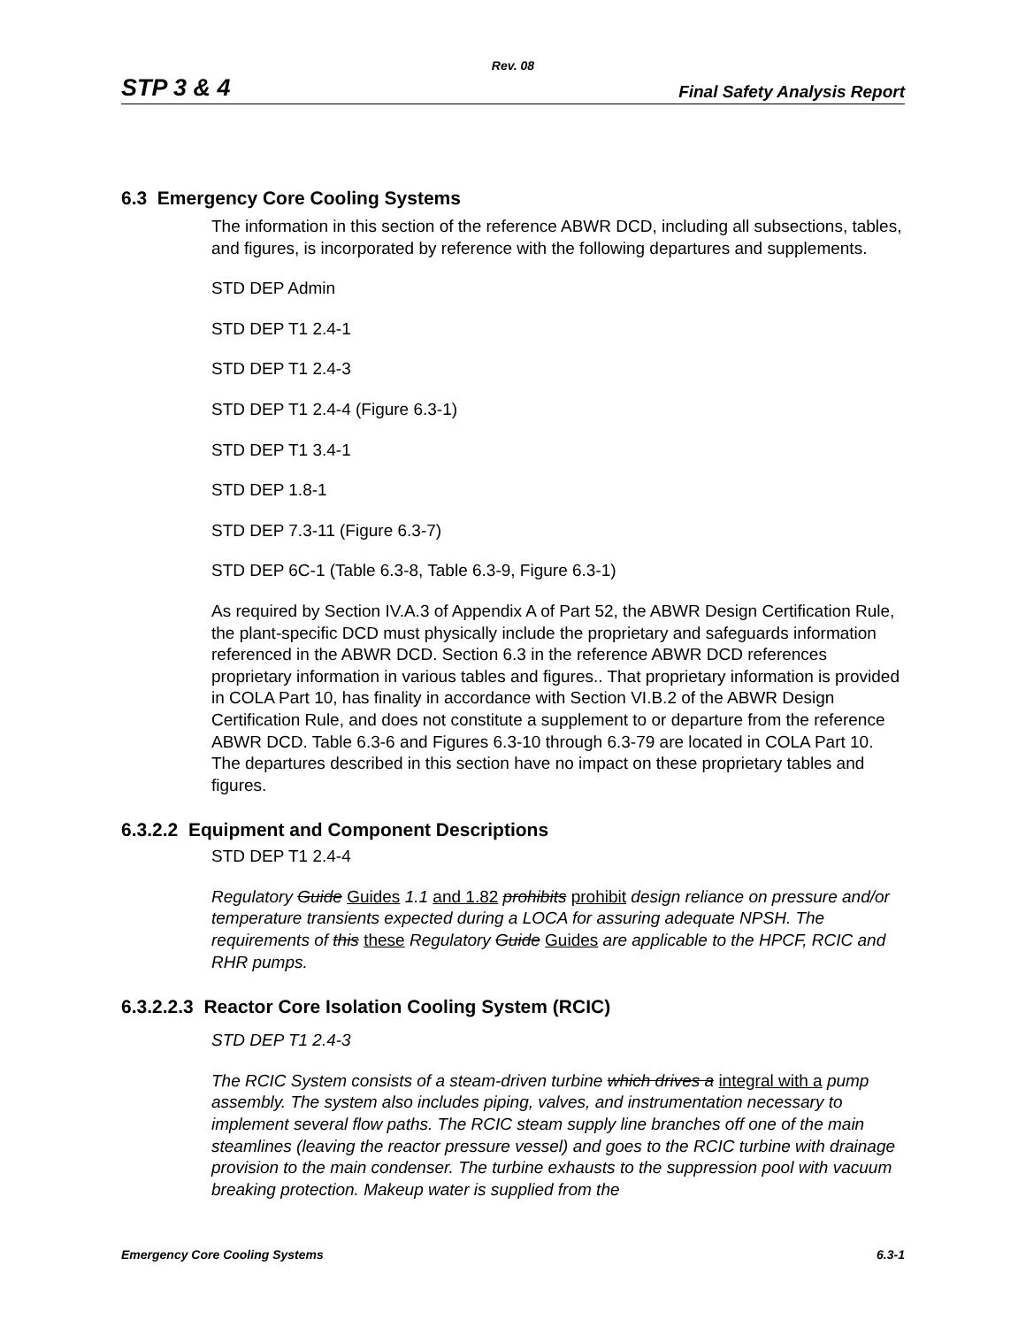Rev. 08
STP 3 & 4 Final Safety Analysis Report
6.3 Emergency Core Cooling Systems
The information in this section of the reference ABWR DCD, including all subsections, tables, and figures, is incorporated by reference with the following departures and supplements.
STD DEP Admin
STD DEP T1 2.4-1
STD DEP T1 2.4-3
STD DEP T1 2.4-4 (Figure 6.3-1)
STD DEP T1 3.4-1
STD DEP 1.8-1
STD DEP 7.3-11 (Figure 6.3-7)
STD DEP 6C-1 (Table 6.3-8, Table 6.3-9, Figure 6.3-1)
As required by Section IV.A.3 of Appendix A of Part 52, the ABWR Design Certification Rule, the plant-specific DCD must physically include the proprietary and safeguards information referenced in the ABWR DCD. Section 6.3 in the reference ABWR DCD references proprietary information in various tables and figures.. That proprietary information is provided in COLA Part 10, has finality in accordance with Section VI.B.2 of the ABWR Design Certification Rule, and does not constitute a supplement to or departure from the reference ABWR DCD. Table 6.3-6 and Figures 6.3-10 through 6.3-79 are located in COLA Part 10. The departures described in this section have no impact on these proprietary tables and figures.
6.3.2.2 Equipment and Component Descriptions
STD DEP T1 2.4-4
Regulatory Guide Guides 1.1 and 1.82 prohibits prohibit design reliance on pressure and/or temperature transients expected during a LOCA for assuring adequate NPSH. The requirements of this these Regulatory Guide Guides are applicable to the HPCF, RCIC and RHR pumps.
6.3.2.2.3 Reactor Core Isolation Cooling System (RCIC)
STD DEP T1 2.4-3
The RCIC System consists of a steam-driven turbine which drives a integral with a pump assembly. The system also includes piping, valves, and instrumentation necessary to implement several flow paths. The RCIC steam supply line branches off one of the main steamlines (leaving the reactor pressure vessel) and goes to the RCIC turbine with drainage provision to the main condenser. The turbine exhausts to the suppression pool with vacuum breaking protection. Makeup water is supplied from the
Emergency Core Cooling Systems 6.3-1